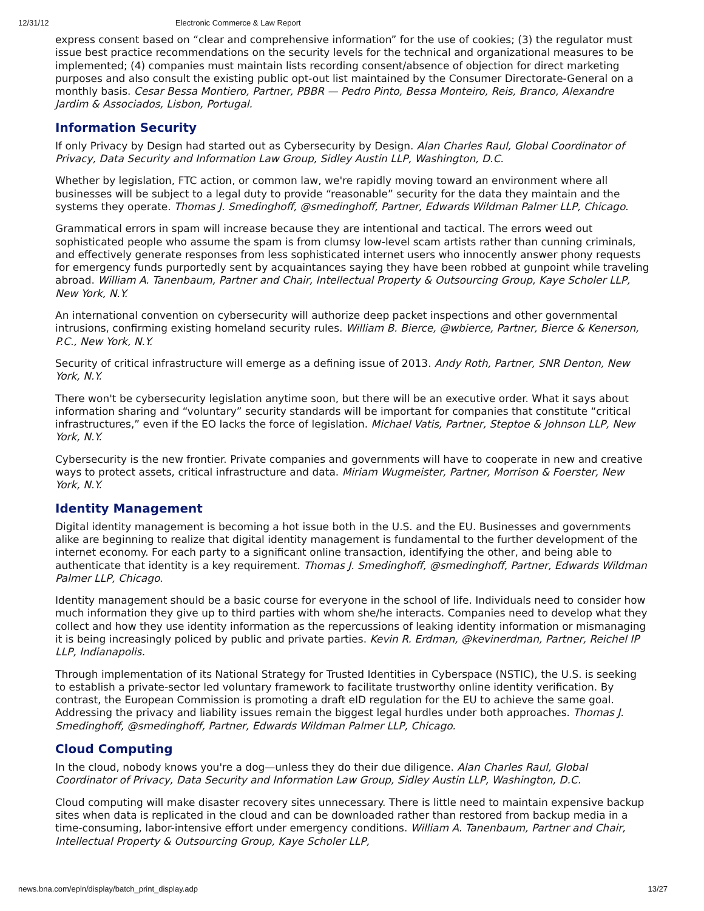12/31/12 Electronic Commerce & Law Report
express consent based on “clear and comprehensive information” for the use of cookies; (3) the regulator must issue best practice recommendations on the security levels for the technical and organizational measures to be implemented; (4) companies must maintain lists recording consent/absence of objection for direct marketing purposes and also consult the existing public opt-out list maintained by the Consumer Directorate-General on a monthly basis. Cesar Bessa Montiero, Partner, PBBR — Pedro Pinto, Bessa Monteiro, Reis, Branco, Alexandre Jardim & Associados, Lisbon, Portugal.
Information Security
If only Privacy by Design had started out as Cybersecurity by Design. Alan Charles Raul, Global Coordinator of Privacy, Data Security and Information Law Group, Sidley Austin LLP, Washington, D.C.
Whether by legislation, FTC action, or common law, we're rapidly moving toward an environment where all businesses will be subject to a legal duty to provide “reasonable” security for the data they maintain and the systems they operate. Thomas J. Smedinghoff, @smedinghoff, Partner, Edwards Wildman Palmer LLP, Chicago.
Grammatical errors in spam will increase because they are intentional and tactical. The errors weed out sophisticated people who assume the spam is from clumsy low-level scam artists rather than cunning criminals, and effectively generate responses from less sophisticated internet users who innocently answer phony requests for emergency funds purportedly sent by acquaintances saying they have been robbed at gunpoint while traveling abroad. William A. Tanenbaum, Partner and Chair, Intellectual Property & Outsourcing Group, Kaye Scholer LLP, New York, N.Y.
An international convention on cybersecurity will authorize deep packet inspections and other governmental intrusions, confirming existing homeland security rules. William B. Bierce, @wbierce, Partner, Bierce & Kenerson, P.C., New York, N.Y.
Security of critical infrastructure will emerge as a defining issue of 2013. Andy Roth, Partner, SNR Denton, New York, N.Y.
There won't be cybersecurity legislation anytime soon, but there will be an executive order. What it says about information sharing and “voluntary” security standards will be important for companies that constitute “critical infrastructures,” even if the EO lacks the force of legislation. Michael Vatis, Partner, Steptoe & Johnson LLP, New York, N.Y.
Cybersecurity is the new frontier. Private companies and governments will have to cooperate in new and creative ways to protect assets, critical infrastructure and data. Miriam Wugmeister, Partner, Morrison & Foerster, New York, N.Y.
Identity Management
Digital identity management is becoming a hot issue both in the U.S. and the EU. Businesses and governments alike are beginning to realize that digital identity management is fundamental to the further development of the internet economy. For each party to a significant online transaction, identifying the other, and being able to authenticate that identity is a key requirement. Thomas J. Smedinghoff, @smedinghoff, Partner, Edwards Wildman Palmer LLP, Chicago.
Identity management should be a basic course for everyone in the school of life. Individuals need to consider how much information they give up to third parties with whom she/he interacts. Companies need to develop what they collect and how they use identity information as the repercussions of leaking identity information or mismanaging it is being increasingly policed by public and private parties. Kevin R. Erdman, @kevinerdman, Partner, Reichel IP LLP, Indianapolis.
Through implementation of its National Strategy for Trusted Identities in Cyberspace (NSTIC), the U.S. is seeking to establish a private-sector led voluntary framework to facilitate trustworthy online identity verification. By contrast, the European Commission is promoting a draft eID regulation for the EU to achieve the same goal. Addressing the privacy and liability issues remain the biggest legal hurdles under both approaches. Thomas J. Smedinghoff, @smedinghoff, Partner, Edwards Wildman Palmer LLP, Chicago.
Cloud Computing
In the cloud, nobody knows you're a dog—unless they do their due diligence. Alan Charles Raul, Global Coordinator of Privacy, Data Security and Information Law Group, Sidley Austin LLP, Washington, D.C.
Cloud computing will make disaster recovery sites unnecessary. There is little need to maintain expensive backup sites when data is replicated in the cloud and can be downloaded rather than restored from backup media in a time-consuming, labor-intensive effort under emergency conditions. William A. Tanenbaum, Partner and Chair, Intellectual Property & Outsourcing Group, Kaye Scholer LLP,
news.bna.com/epln/display/batch_print_display.adp 13/27